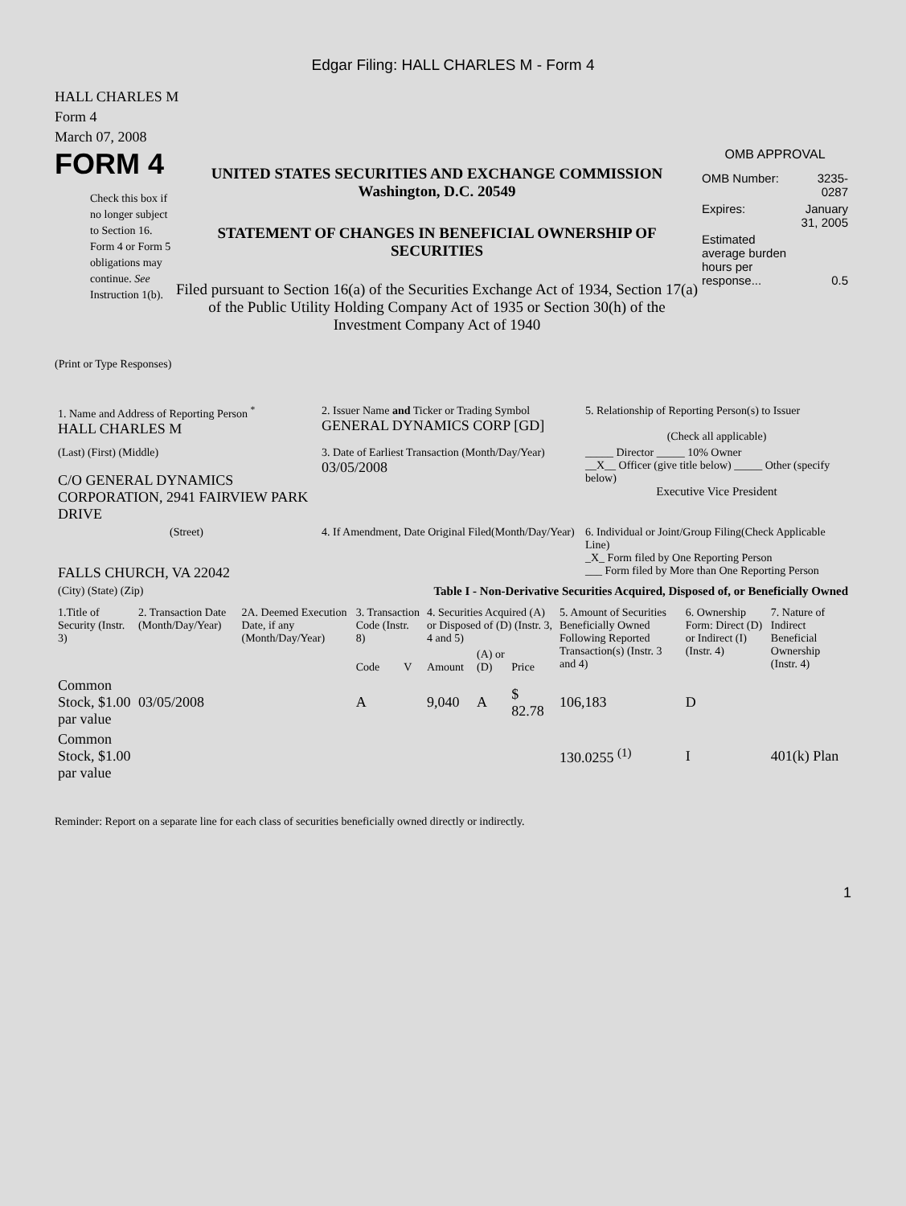Edgar Filing: HALL CHARLES M - Form 4
HALL CHARLES M
Form 4
March 07, 2008
FORM 4
Check this box if no longer subject to Section 16. Form 4 or Form 5 obligations may continue. See Instruction 1(b).
UNITED STATES SECURITIES AND EXCHANGE COMMISSION
Washington, D.C. 20549
STATEMENT OF CHANGES IN BENEFICIAL OWNERSHIP OF SECURITIES
Filed pursuant to Section 16(a) of the Securities Exchange Act of 1934, Section 17(a) of the Public Utility Holding Company Act of 1935 or Section 30(h) of the Investment Company Act of 1940
OMB APPROVAL
| OMB Number: | 3235-0287 |
| Expires: | January 31, 2005 |
| Estimated average burden hours per response... | 0.5 |
(Print or Type Responses)
| 1. Name and Address of Reporting Person <sup>*</sup> HALL CHARLES M | 2. Issuer Name and Ticker or Trading Symbol GENERAL DYNAMICS CORP [GD] | 5. Relationship of Reporting Person(s) to Issuer (Check all applicable) |
| (Last) (First) (Middle) C/O GENERAL DYNAMICS CORPORATION, 2941 FAIRVIEW PARK DRIVE | 3. Date of Earliest Transaction (Month/Day/Year) 03/05/2008 | _____ Director _____ 10% Owner __X__ Officer (give title below) _____ Other (specify below) Executive Vice President |
| (Street) FALLS CHURCH, VA 22042 | 4. If Amendment, Date Original Filed(Month/Day/Year) | 6. Individual or Joint/Group Filing(Check Applicable Line) _X_ Form filed by One Reporting Person ___ Form filed by More than One Reporting Person |
| (City) (State) (Zip) | Table I - Non-Derivative Securities Acquired, Disposed of, or Beneficially Owned | |
| 1.Title of Security (Instr. 3) | 2. Transaction Date (Month/Day/Year) | 2A. Deemed Execution Date, if any (Month/Day/Year) | 3. Transaction Code (Instr. 8) | | 4. Securities Acquired (A) or Disposed of (D) (Instr. 3, 4 and 5) | | | 5. Amount of Securities Beneficially Owned Following Reported Transaction(s) (Instr. 3 and 4) | 6. Ownership Form: Direct (D) or Indirect (I) (Instr. 4) | 7. Nature of Indirect Beneficial Ownership (Instr. 4) |
| --- | --- | --- | --- | --- | --- | --- | --- | --- | --- | --- |
| | | | Code | V | Amount | (A) or (D) | Price | | | |
| Common Stock, $1.00 par value | 03/05/2008 | | A | | 9,040 | A | $ 82.78 | 106,183 | D | |
| Common Stock, $1.00 par value | | | | | | | | 130.0255 <sup>(1)</sup> | I | 401(k) Plan |
Reminder: Report on a separate line for each class of securities beneficially owned directly or indirectly.
1